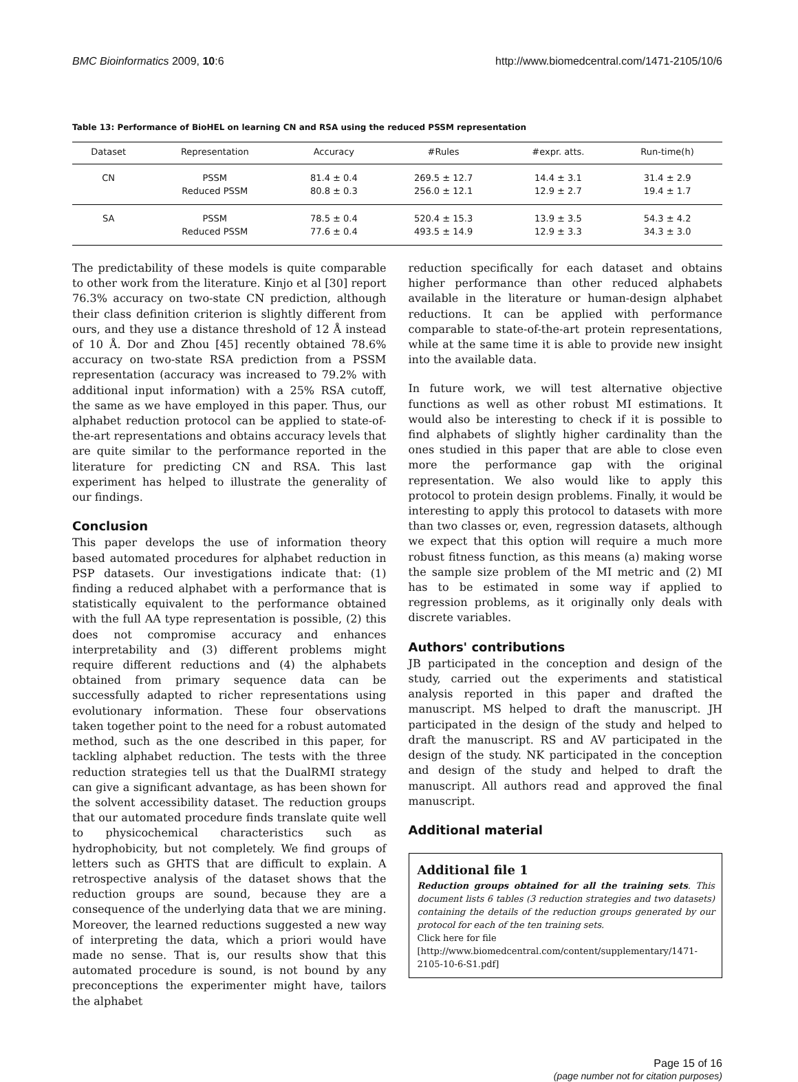BMC Bioinformatics 2009, 10:6 http://www.biomedcentral.com/1471-2105/10/6
Table 13: Performance of BioHEL on learning CN and RSA using the reduced PSSM representation
| Dataset | Representation | Accuracy | #Rules | #expr. atts. | Run-time(h) |
| --- | --- | --- | --- | --- | --- |
| CN | PSSM | 81.4 ± 0.4 | 269.5 ± 12.7 | 14.4 ± 3.1 | 31.4 ± 2.9 |
| | Reduced PSSM | 80.8 ± 0.3 | 256.0 ± 12.1 | 12.9 ± 2.7 | 19.4 ± 1.7 |
| SA | PSSM | 78.5 ± 0.4 | 520.4 ± 15.3 | 13.9 ± 3.5 | 54.3 ± 4.2 |
| | Reduced PSSM | 77.6 ± 0.4 | 493.5 ± 14.9 | 12.9 ± 3.3 | 34.3 ± 3.0 |
The predictability of these models is quite comparable to other work from the literature. Kinjo et al [30] report 76.3% accuracy on two-state CN prediction, although their class definition criterion is slightly different from ours, and they use a distance threshold of 12 Å instead of 10 Å. Dor and Zhou [45] recently obtained 78.6% accuracy on two-state RSA prediction from a PSSM representation (accuracy was increased to 79.2% with additional input information) with a 25% RSA cutoff, the same as we have employed in this paper. Thus, our alphabet reduction protocol can be applied to state-of-the-art representations and obtains accuracy levels that are quite similar to the performance reported in the literature for predicting CN and RSA. This last experiment has helped to illustrate the generality of our findings.
Conclusion
This paper develops the use of information theory based automated procedures for alphabet reduction in PSP datasets. Our investigations indicate that: (1) finding a reduced alphabet with a performance that is statistically equivalent to the performance obtained with the full AA type representation is possible, (2) this does not compromise accuracy and enhances interpretability and (3) different problems might require different reductions and (4) the alphabets obtained from primary sequence data can be successfully adapted to richer representations using evolutionary information. These four observations taken together point to the need for a robust automated method, such as the one described in this paper, for tackling alphabet reduction. The tests with the three reduction strategies tell us that the DualRMI strategy can give a significant advantage, as has been shown for the solvent accessibility dataset. The reduction groups that our automated procedure finds translate quite well to physicochemical characteristics such as hydrophobicity, but not completely. We find groups of letters such as GHTS that are difficult to explain. A retrospective analysis of the dataset shows that the reduction groups are sound, because they are a consequence of the underlying data that we are mining. Moreover, the learned reductions suggested a new way of interpreting the data, which a priori would have made no sense. That is, our results show that this automated procedure is sound, is not bound by any preconceptions the experimenter might have, tailors the alphabet
reduction specifically for each dataset and obtains higher performance than other reduced alphabets available in the literature or human-design alphabet reductions. It can be applied with performance comparable to state-of-the-art protein representations, while at the same time it is able to provide new insight into the available data.
In future work, we will test alternative objective functions as well as other robust MI estimations. It would also be interesting to check if it is possible to find alphabets of slightly higher cardinality than the ones studied in this paper that are able to close even more the performance gap with the original representation. We also would like to apply this protocol to protein design problems. Finally, it would be interesting to apply this protocol to datasets with more than two classes or, even, regression datasets, although we expect that this option will require a much more robust fitness function, as this means (a) making worse the sample size problem of the MI metric and (2) MI has to be estimated in some way if applied to regression problems, as it originally only deals with discrete variables.
Authors' contributions
JB participated in the conception and design of the study, carried out the experiments and statistical analysis reported in this paper and drafted the manuscript. MS helped to draft the manuscript. JH participated in the design of the study and helped to draft the manuscript. RS and AV participated in the design of the study. NK participated in the conception and design of the study and helped to draft the manuscript. All authors read and approved the final manuscript.
Additional material
Additional file 1
Reduction groups obtained for all the training sets. This document lists 6 tables (3 reduction strategies and two datasets) containing the details of the reduction groups generated by our protocol for each of the ten training sets.
Click here for file
[http://www.biomedcentral.com/content/supplementary/1471-2105-10-6-S1.pdf]
Page 15 of 16
(page number not for citation purposes)